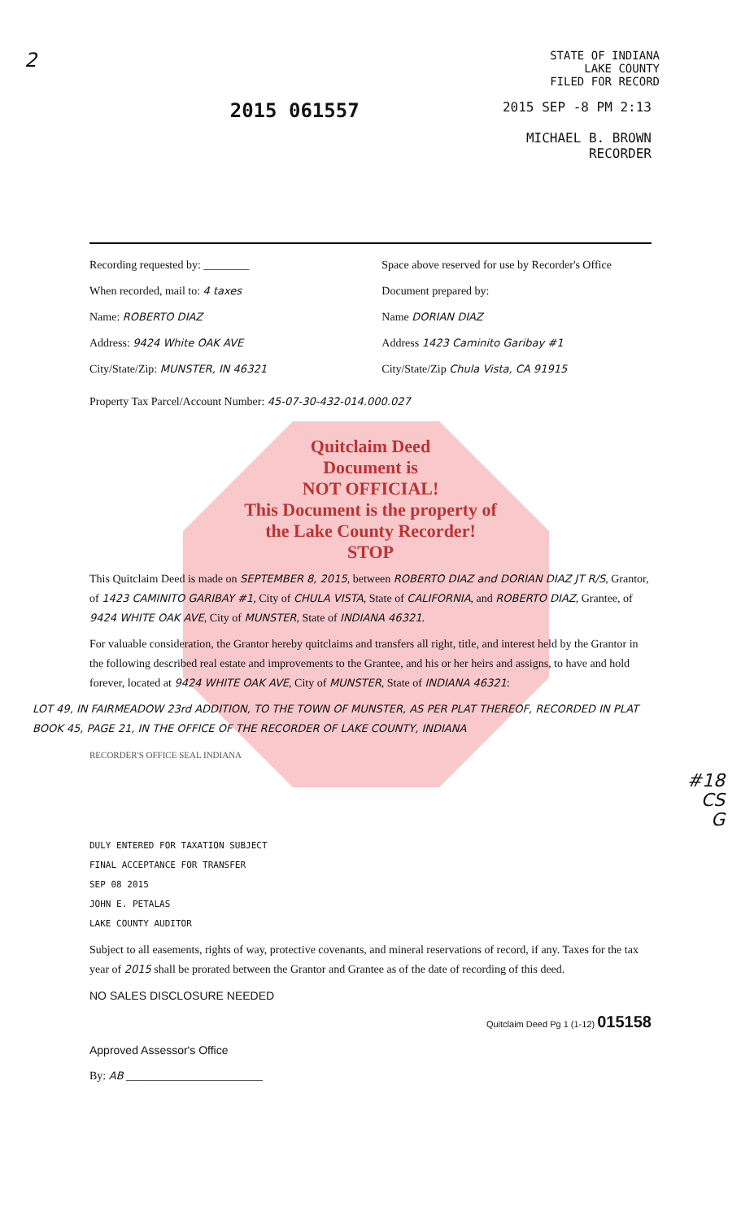2
STATE OF INDIANA
LAKE COUNTY
FILED FOR RECORD
2015 061557
2015 SEP -8 PM 2:13
MICHAEL B. BROWN
RECORDER
Recording requested by: ________
When recorded, mail to: 4 taxes
Name: ROBERTO DIAZ
Address: 9424 White OAK AVE
City/State/Zip: MUNSTER, IN 46321
Space above reserved for use by Recorder's Office
Document prepared by:
Name DORIAN DIAZ
Address 1423 Caminito Garibay #1
City/State/Zip Chula Vista, CA 91915
Property Tax Parcel/Account Number: 45-07-30-432-014.000.027
Quitclaim Deed
Document is
NOT OFFICIAL!
This Document is the property of
the Lake County Recorder!
STOP
This Quitclaim Deed is made on SEPTEMBER 8, 2015, between ROBERTO DIAZ and DORIAN DIAZ JT R/S, Grantor, of 1423 CAMINITO GARIBAY #1, City of CHULA VISTA, State of CALIFORNIA, and ROBERTO DIAZ, Grantee, of 9424 WHITE OAK AVE, City of MUNSTER, State of INDIANA 46321.
For valuable consideration, the Grantor hereby quitclaims and transfers all right, title, and interest held by the Grantor in the following described real estate and improvements to the Grantee, and his or her heirs and assigns, to have and hold forever, located at 9424 WHITE OAK AVE, City of MUNSTER, State of INDIANA 46321:
LOT 49, IN FAIRMEADOW 23rd ADDITION, TO THE TOWN OF MUNSTER, AS PER PLAT THEREOF, RECORDED IN PLAT BOOK 45, PAGE 21, IN THE OFFICE OF THE RECORDER OF LAKE COUNTY, INDIANA
RECORDER'S OFFICE SEAL INDIANA
#18
CS
G
DULY ENTERED FOR TAXATION SUBJECT
FINAL ACCEPTANCE FOR TRANSFER
SEP 08 2015
JOHN E. PETALAS
LAKE COUNTY AUDITOR
Subject to all easements, rights of way, protective covenants, and mineral reservations of record, if any. Taxes for the tax year of 2015 shall be prorated between the Grantor and Grantee as of the date of recording of this deed.
NO SALES DISCLOSURE NEEDED
Quitclaim Deed Pg 1 (1-12) 015158
Approved Assessor's Office
By: AB ________________________